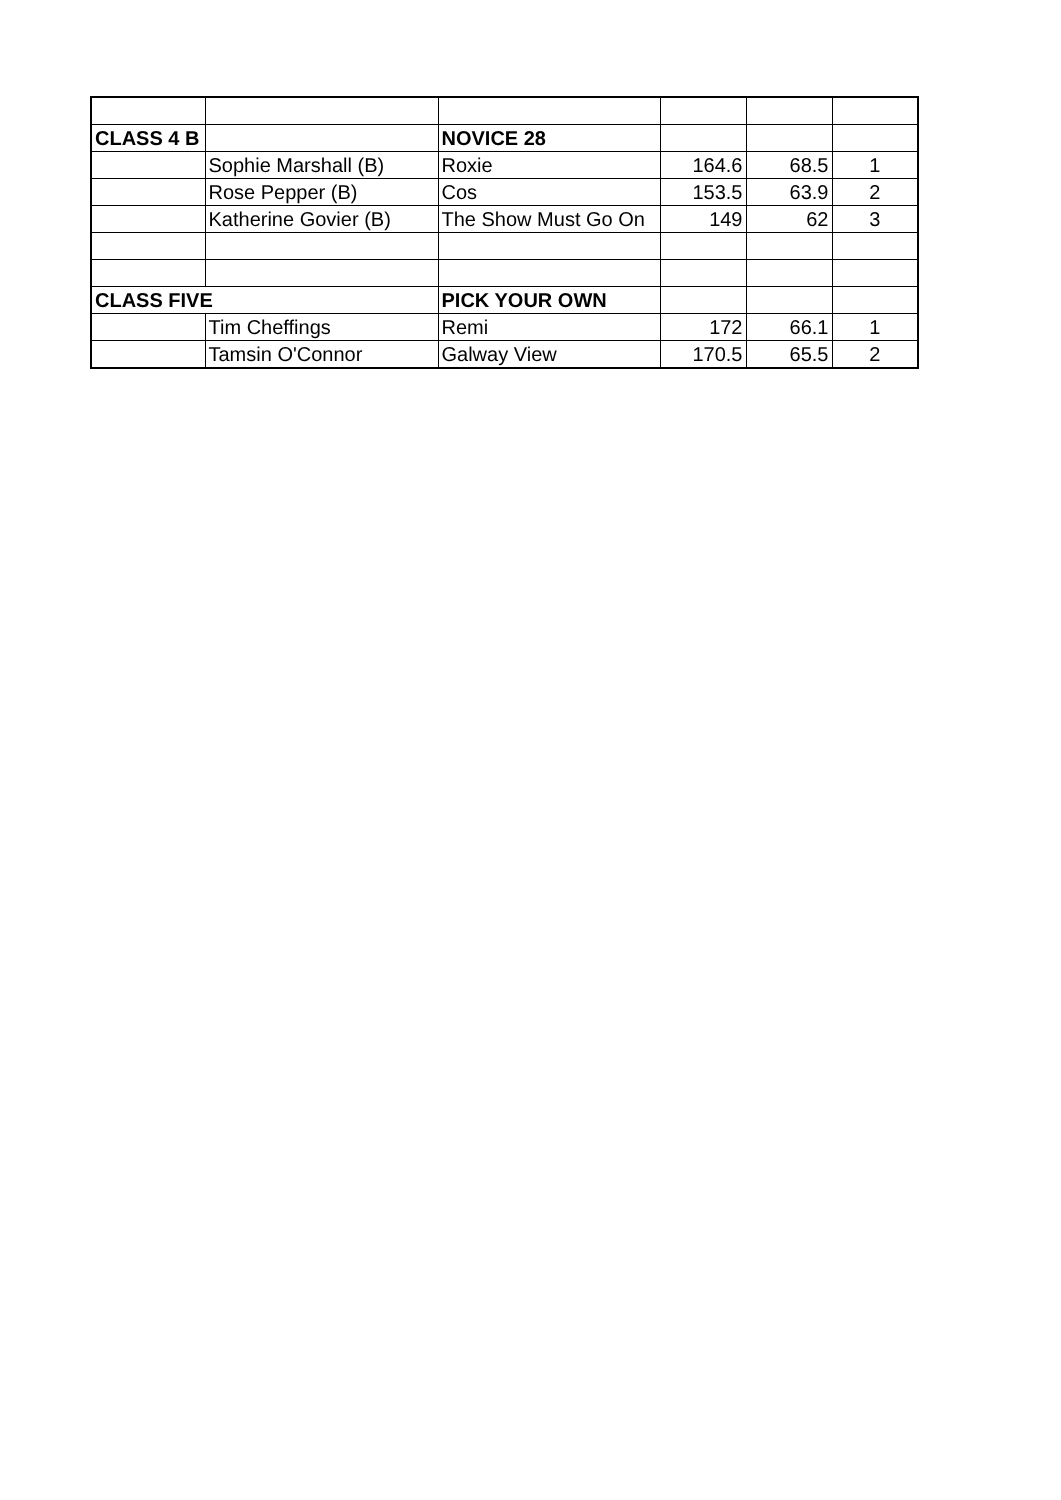| CLASS 4 B | | NOVICE 28 | | | |
| | Sophie Marshall (B) | Roxie | 164.6 | 68.5 | 1 |
| | Rose Pepper (B) | Cos | 153.5 | 63.9 | 2 |
| | Katherine Govier (B) | The Show Must Go On | 149 | 62 | 3 |
| CLASS FIVE | | PICK YOUR OWN | | | |
| | Tim Cheffings | Remi | 172 | 66.1 | 1 |
| | Tamsin O'Connor | Galway View | 170.5 | 65.5 | 2 |